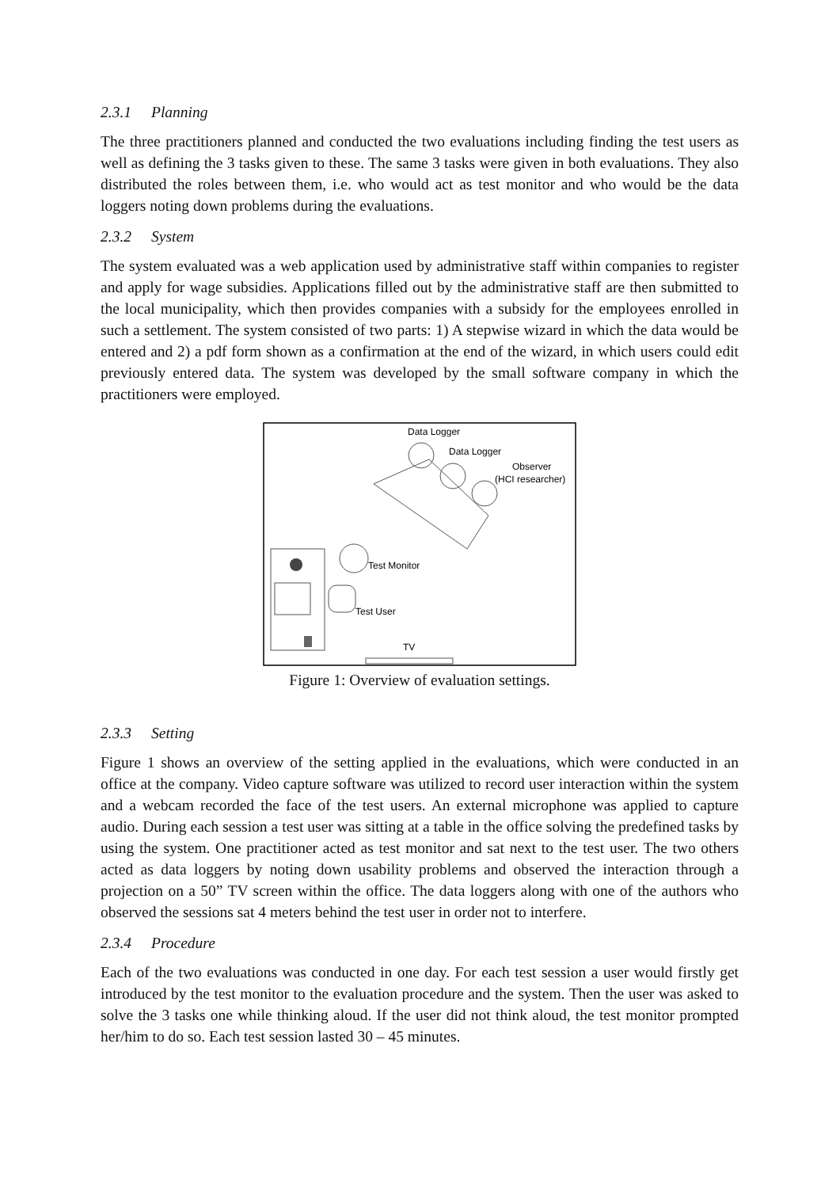2.3.1 Planning
The three practitioners planned and conducted the two evaluations including finding the test users as well as defining the 3 tasks given to these. The same 3 tasks were given in both evaluations. They also distributed the roles between them, i.e. who would act as test monitor and who would be the data loggers noting down problems during the evaluations.
2.3.2 System
The system evaluated was a web application used by administrative staff within companies to register and apply for wage subsidies. Applications filled out by the administrative staff are then submitted to the local municipality, which then provides companies with a subsidy for the employees enrolled in such a settlement. The system consisted of two parts: 1) A stepwise wizard in which the data would be entered and 2) a pdf form shown as a confirmation at the end of the wizard, in which users could edit previously entered data. The system was developed by the small software company in which the practitioners were employed.
Data Logger
Data Logger
Observer
(HCI researcher)
Test Monitor
Test User
TV
Figure 1: Overview of evaluation settings.
2.3.3 Setting
Figure 1 shows an overview of the setting applied in the evaluations, which were conducted in an office at the company. Video capture software was utilized to record user interaction within the system and a webcam recorded the face of the test users. An external microphone was applied to capture audio. During each session a test user was sitting at a table in the office solving the predefined tasks by using the system. One practitioner acted as test monitor and sat next to the test user. The two others acted as data loggers by noting down usability problems and observed the interaction through a projection on a 50” TV screen within the office. The data loggers along with one of the authors who observed the sessions sat 4 meters behind the test user in order not to interfere.
2.3.4 Procedure
Each of the two evaluations was conducted in one day. For each test session a user would firstly get introduced by the test monitor to the evaluation procedure and the system. Then the user was asked to solve the 3 tasks one while thinking aloud. If the user did not think aloud, the test monitor prompted her/him to do so. Each test session lasted 30 – 45 minutes.